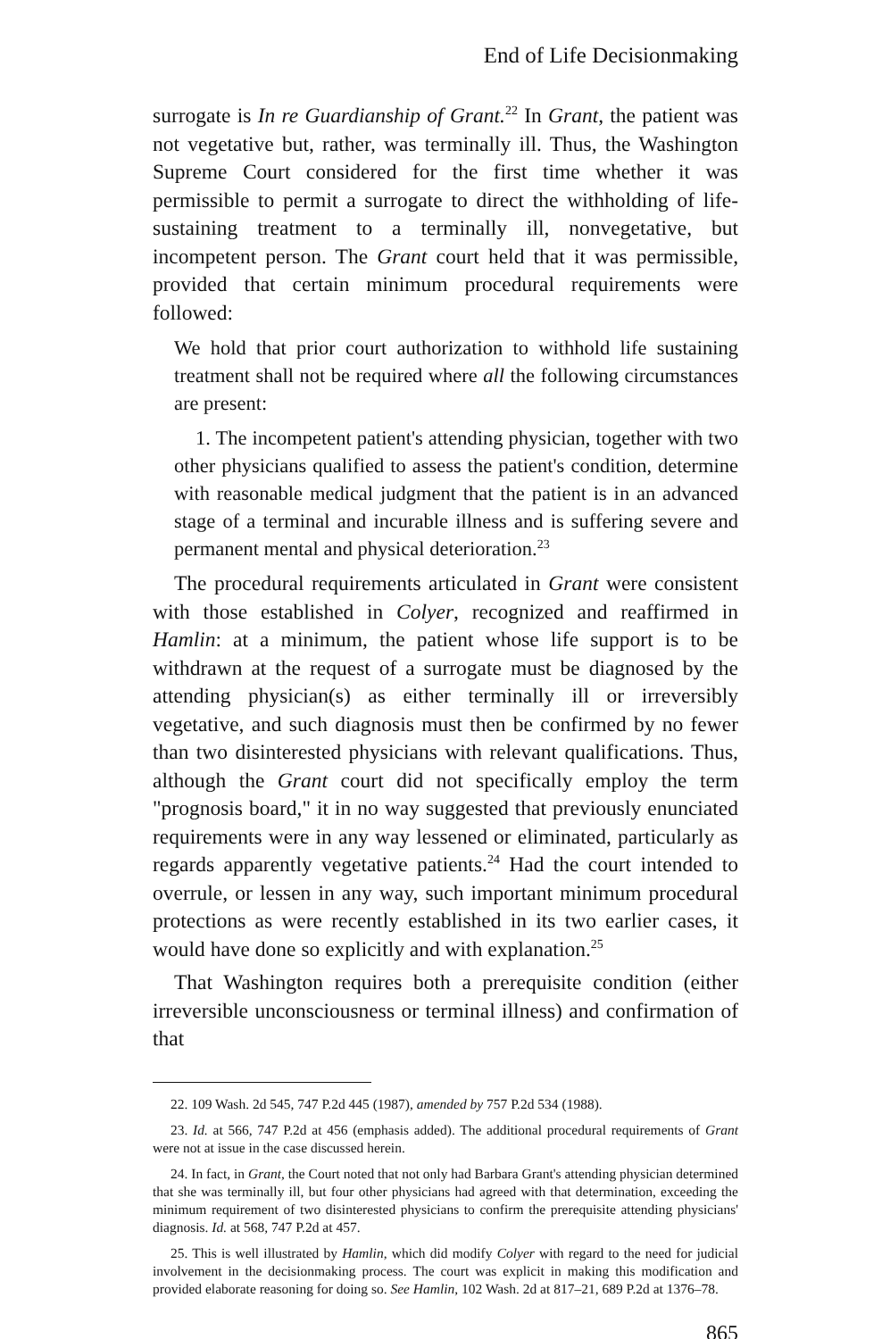End of Life Decisionmaking
surrogate is In re Guardianship of Grant.<sup>22</sup> In Grant, the patient was not vegetative but, rather, was terminally ill. Thus, the Washington Supreme Court considered for the first time whether it was permissible to permit a surrogate to direct the withholding of life-sustaining treatment to a terminally ill, nonvegetative, but incompetent person. The Grant court held that it was permissible, provided that certain minimum procedural requirements were followed:
We hold that prior court authorization to withhold life sustaining treatment shall not be required where all the following circumstances are present:
1. The incompetent patient's attending physician, together with two other physicians qualified to assess the patient's condition, determine with reasonable medical judgment that the patient is in an advanced stage of a terminal and incurable illness and is suffering severe and permanent mental and physical deterioration.<sup>23</sup>
The procedural requirements articulated in Grant were consistent with those established in Colyer, recognized and reaffirmed in Hamlin: at a minimum, the patient whose life support is to be withdrawn at the request of a surrogate must be diagnosed by the attending physician(s) as either terminally ill or irreversibly vegetative, and such diagnosis must then be confirmed by no fewer than two disinterested physicians with relevant qualifications. Thus, although the Grant court did not specifically employ the term "prognosis board," it in no way suggested that previously enunciated requirements were in any way lessened or eliminated, particularly as regards apparently vegetative patients.<sup>24</sup> Had the court intended to overrule, or lessen in any way, such important minimum procedural protections as were recently established in its two earlier cases, it would have done so explicitly and with explanation.<sup>25</sup>
That Washington requires both a prerequisite condition (either irreversible unconsciousness or terminal illness) and confirmation of that
22. 109 Wash. 2d 545, 747 P.2d 445 (1987), amended by 757 P.2d 534 (1988).
23. Id. at 566, 747 P.2d at 456 (emphasis added). The additional procedural requirements of Grant were not at issue in the case discussed herein.
24. In fact, in Grant, the Court noted that not only had Barbara Grant's attending physician determined that she was terminally ill, but four other physicians had agreed with that determination, exceeding the minimum requirement of two disinterested physicians to confirm the prerequisite attending physicians' diagnosis. Id. at 568, 747 P.2d at 457.
25. This is well illustrated by Hamlin, which did modify Colyer with regard to the need for judicial involvement in the decisionmaking process. The court was explicit in making this modification and provided elaborate reasoning for doing so. See Hamlin, 102 Wash. 2d at 817–21, 689 P.2d at 1376–78.
865